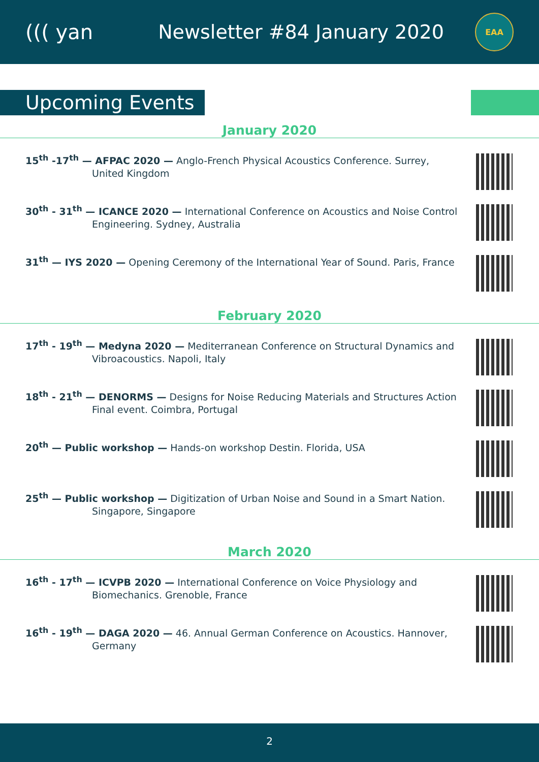((( yan Newsletter #84 January 2020
EAA
Upcoming Events
January 2020
15<sup>th</sup> -17<sup>th</sup> — AFPAC 2020 — Anglo-French Physical Acoustics Conference. Surrey,
United Kingdom
30<sup>th</sup> - 31<sup>th</sup> — ICANCE 2020 — International Conference on Acoustics and Noise Control
Engineering. Sydney, Australia
31<sup>th</sup> — IYS 2020 — Opening Ceremony of the International Year of Sound. Paris, France
February 2020
17<sup>th</sup> - 19<sup>th</sup> — Medyna 2020 — Mediterranean Conference on Structural Dynamics and
Vibroacoustics. Napoli, Italy
18<sup>th</sup> - 21<sup>th</sup> — DENORMS — Designs for Noise Reducing Materials and Structures Action
Final event. Coimbra, Portugal
20<sup>th</sup> — Public workshop — Hands-on workshop Destin. Florida, USA
25<sup>th</sup> — Public workshop — Digitization of Urban Noise and Sound in a Smart Nation.
Singapore, Singapore
March 2020
16<sup>th</sup> - 17<sup>th</sup> — ICVPB 2020 — International Conference on Voice Physiology and
Biomechanics. Grenoble, France
16<sup>th</sup> - 19<sup>th</sup> — DAGA 2020 — 46. Annual German Conference on Acoustics. Hannover,
Germany
2